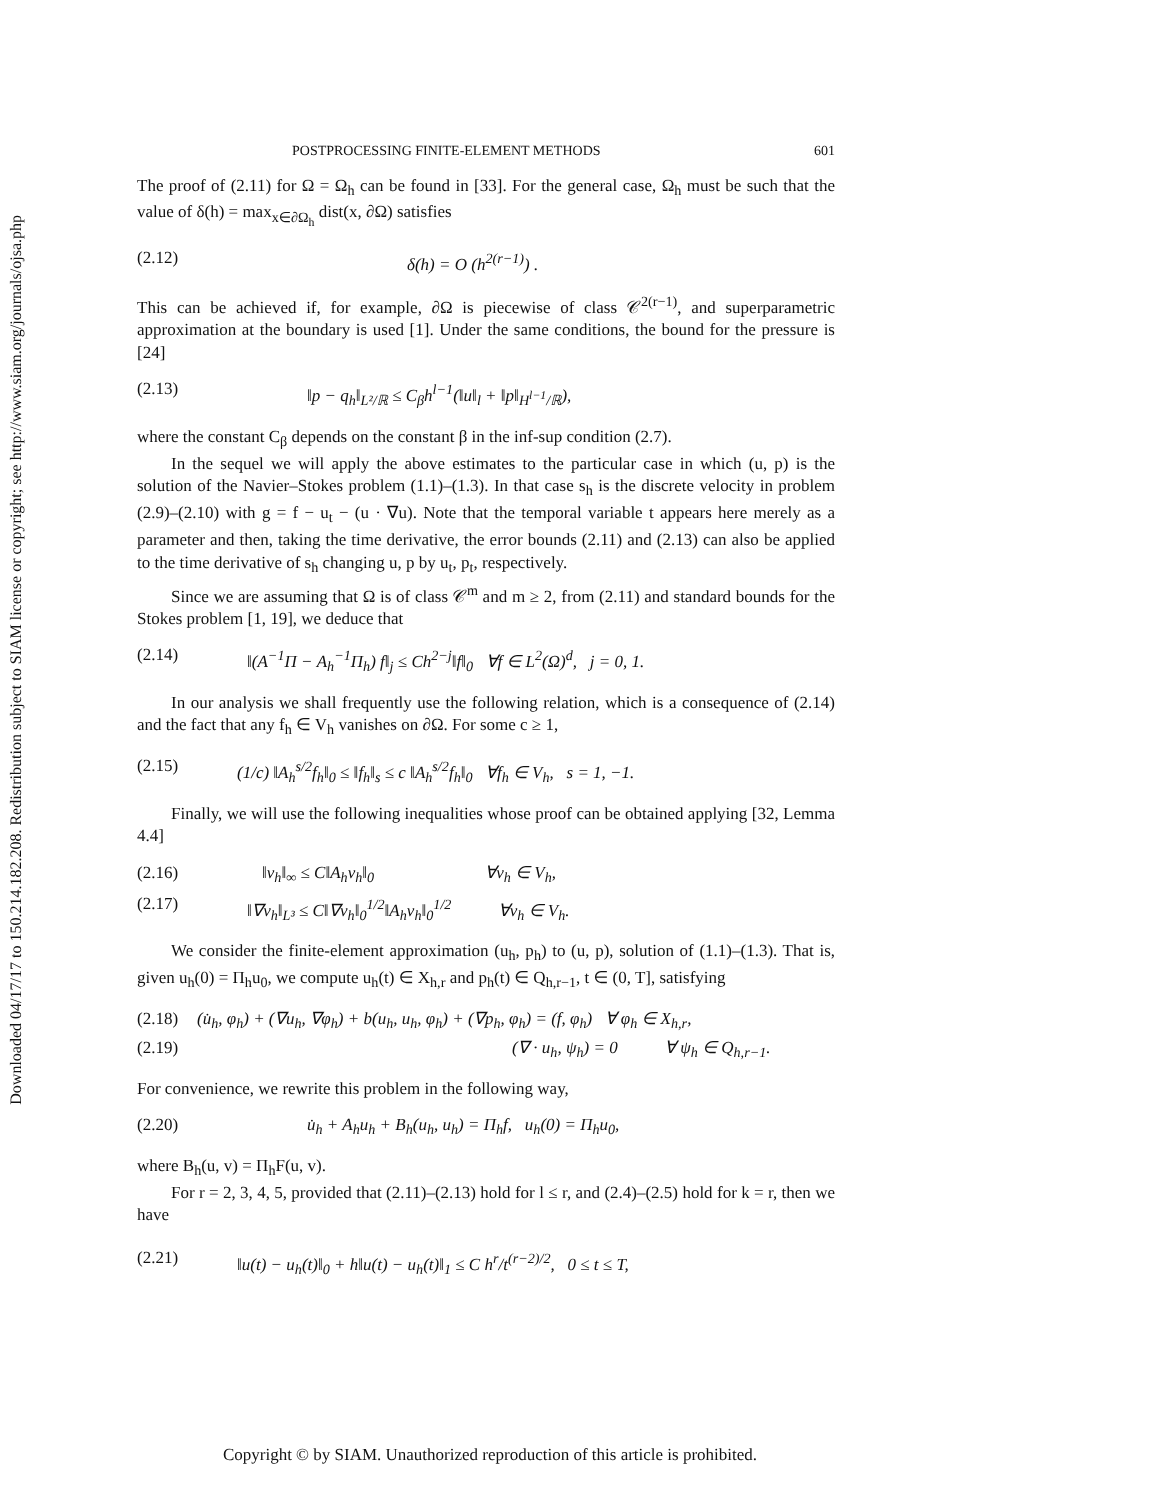Downloaded 04/17/17 to 150.214.182.208. Redistribution subject to SIAM license or copyright; see http://www.siam.org/journals/ojsa.php
POSTPROCESSING FINITE-ELEMENT METHODS 601
The proof of (2.11) for Ω = Ω<sub>h</sub> can be found in [33]. For the general case, Ω<sub>h</sub> must be such that the value of δ(h) = max<sub>x∈∂Ω<sub>h</sub></sub> dist(x, ∂Ω) satisfies
(2.12) δ(h) = O (h<sup>2(r−1)</sup>) .
This can be achieved if, for example, ∂Ω is piecewise of class 𝒞<sup>2(r−1)</sup>, and superparametric approximation at the boundary is used [1]. Under the same conditions, the bound for the pressure is [24]
(2.13) ‖p − q<sub>h</sub>‖<sub>L²/ℝ</sub> ≤ C<sub>β</sub>h<sup>l−1</sup>(‖u‖<sub>l</sub> + ‖p‖<sub>H<sup>l−1</sup>/ℝ</sub>),
where the constant C<sub>β</sub> depends on the constant β in the inf-sup condition (2.7).
In the sequel we will apply the above estimates to the particular case in which (u, p) is the solution of the Navier–Stokes problem (1.1)–(1.3). In that case s<sub>h</sub> is the discrete velocity in problem (2.9)–(2.10) with g = f − u<sub>t</sub> − (u · ∇u). Note that the temporal variable t appears here merely as a parameter and then, taking the time derivative, the error bounds (2.11) and (2.13) can also be applied to the time derivative of s<sub>h</sub> changing u, p by u<sub>t</sub>, p<sub>t</sub>, respectively.
Since we are assuming that Ω is of class 𝒞<sup>m</sup> and m ≥ 2, from (2.11) and standard bounds for the Stokes problem [1, 19], we deduce that
(2.14) ‖(A<sup>−1</sup>Π − A<sub>h</sub><sup>−1</sup>Π<sub>h</sub>) f‖<sub>j</sub> ≤ Ch<sup>2−j</sup>‖f‖<sub>0</sub> ∀f ∈ L<sup>2</sup>(Ω)<sup>d</sup>, j = 0, 1.
In our analysis we shall frequently use the following relation, which is a consequence of (2.14) and the fact that any f<sub>h</sub> ∈ V<sub>h</sub> vanishes on ∂Ω. For some c ≥ 1,
(2.15) (1/c) ‖A<sub>h</sub><sup>s/2</sup>f<sub>h</sub>‖<sub>0</sub> ≤ ‖f<sub>h</sub>‖<sub>s</sub> ≤ c ‖A<sub>h</sub><sup>s/2</sup>f<sub>h</sub>‖<sub>0</sub> ∀f<sub>h</sub> ∈ V<sub>h</sub>, s = 1, −1.
Finally, we will use the following inequalities whose proof can be obtained applying [32, Lemma 4.4]
(2.16) ‖v<sub>h</sub>‖<sub>∞</sub> ≤ C‖A<sub>h</sub>v<sub>h</sub>‖<sub>0</sub> ∀v<sub>h</sub> ∈ V<sub>h</sub>,
(2.17) ‖∇v<sub>h</sub>‖<sub>L³</sub> ≤ C‖∇v<sub>h</sub>‖<sub>0</sub><sup>1/2</sup>‖A<sub>h</sub>v<sub>h</sub>‖<sub>0</sub><sup>1/2</sup> ∀v<sub>h</sub> ∈ V<sub>h</sub>.
We consider the finite-element approximation (u<sub>h</sub>, p<sub>h</sub>) to (u, p), solution of (1.1)–(1.3). That is, given u<sub>h</sub>(0) = Π<sub>h</sub>u<sub>0</sub>, we compute u<sub>h</sub>(t) ∈ X<sub>h,r</sub> and p<sub>h</sub>(t) ∈ Q<sub>h,r−1</sub>, t ∈ (0, T], satisfying
(2.18) (u̇<sub>h</sub>, φ<sub>h</sub>) + (∇u<sub>h</sub>, ∇φ<sub>h</sub>) + b(u<sub>h</sub>, u<sub>h</sub>, φ<sub>h</sub>) + (∇p<sub>h</sub>, φ<sub>h</sub>) = (f, φ<sub>h</sub>) ∀ φ<sub>h</sub> ∈ X<sub>h,r</sub>,
(2.19) (∇ · u<sub>h</sub>, ψ<sub>h</sub>) = 0 ∀ ψ<sub>h</sub> ∈ Q<sub>h,r−1</sub>.
For convenience, we rewrite this problem in the following way,
(2.20) u̇<sub>h</sub> + A<sub>h</sub>u<sub>h</sub> + B<sub>h</sub>(u<sub>h</sub>, u<sub>h</sub>) = Π<sub>h</sub>f, u<sub>h</sub>(0) = Π<sub>h</sub>u<sub>0</sub>,
where B<sub>h</sub>(u, v) = Π<sub>h</sub>F(u, v).
For r = 2, 3, 4, 5, provided that (2.11)–(2.13) hold for l ≤ r, and (2.4)–(2.5) hold for k = r, then we have
(2.21) ‖u(t) − u<sub>h</sub>(t)‖<sub>0</sub> + h‖u(t) − u<sub>h</sub>(t)‖<sub>1</sub> ≤ C h<sup>r</sup>/t<sup>(r−2)/2</sup>, 0 ≤ t ≤ T,
Copyright © by SIAM. Unauthorized reproduction of this article is prohibited.